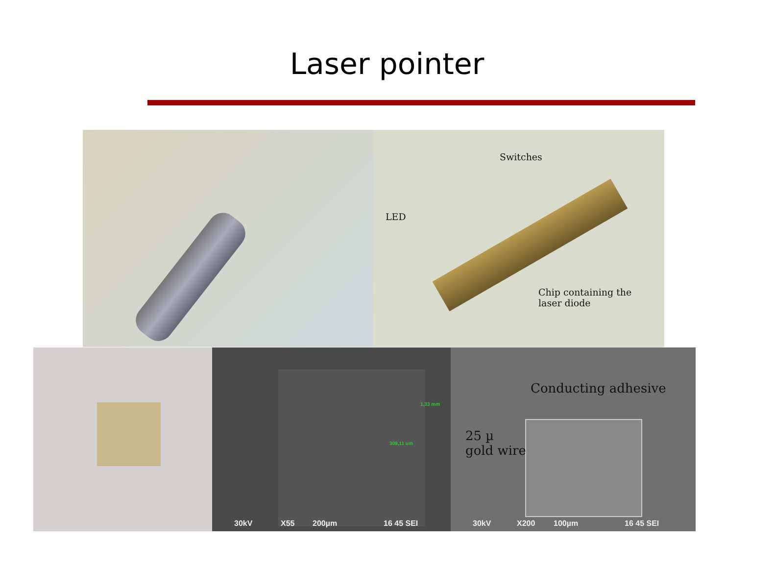Laser pointer
Switches
LED
Chip containing the
laser diode
30kV X55 200µm 16 45 SEI
1,33 mm
309,11 um
Conducting adhesive
25 µ
gold wire
30kV X200 100µm 16 45 SEI